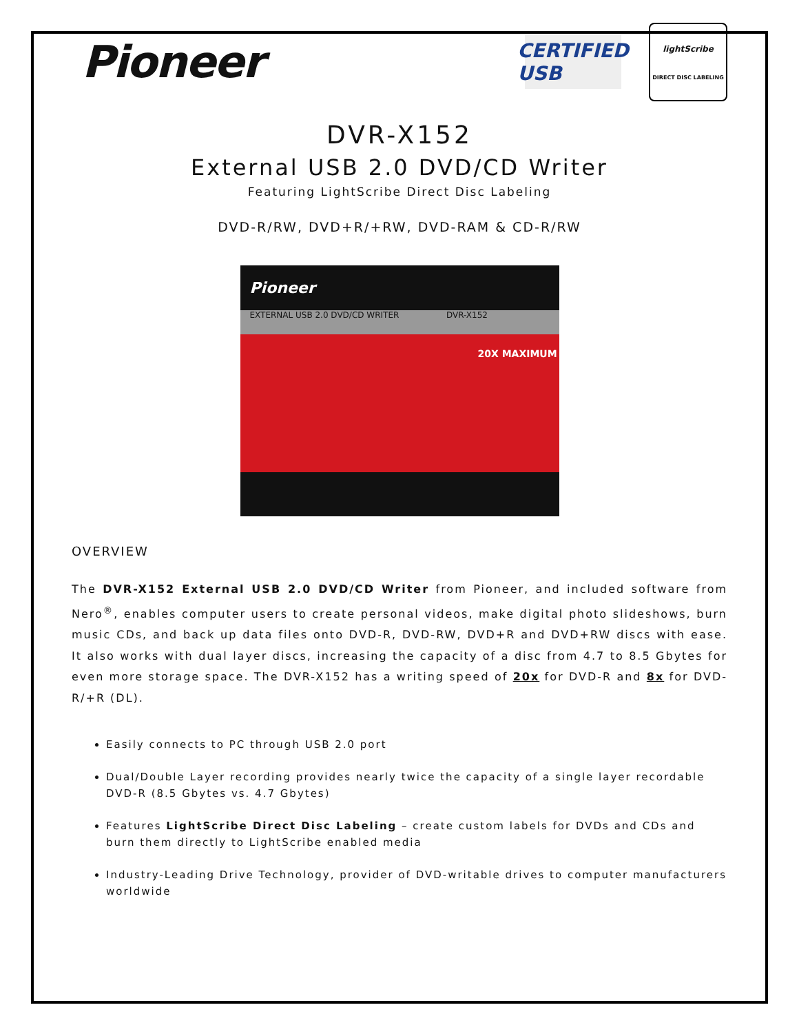Pioneer
CERTIFIED USB
lightScribe
DIRECT DISC LABELING
DVR-X152
External USB 2.0 DVD/CD Writer
Featuring LightScribe Direct Disc Labeling
DVD-R/RW, DVD+R/+RW, DVD-RAM & CD-R/RW
Pioneer
EXTERNAL USB 2.0 DVD/CD WRITER DVR-X152
20X MAXIMUM
OVERVIEW
The DVR-X152 External USB 2.0 DVD/CD Writer from Pioneer, and included software from Nero<sup>®</sup>, enables computer users to create personal videos, make digital photo slideshows, burn music CDs, and back up data files onto DVD-R, DVD-RW, DVD+R and DVD+RW discs with ease. It also works with dual layer discs, increasing the capacity of a disc from 4.7 to 8.5 Gbytes for even more storage space. The DVR-X152 has a writing speed of 20x for DVD-R and 8x for DVD-R/+R (DL).
Easily connects to PC through USB 2.0 port
Dual/Double Layer recording provides nearly twice the capacity of a single layer recordable DVD-R (8.5 Gbytes vs. 4.7 Gbytes)
Features LightScribe Direct Disc Labeling – create custom labels for DVDs and CDs and burn them directly to LightScribe enabled media
Industry-Leading Drive Technology, provider of DVD-writable drives to computer manufacturers worldwide